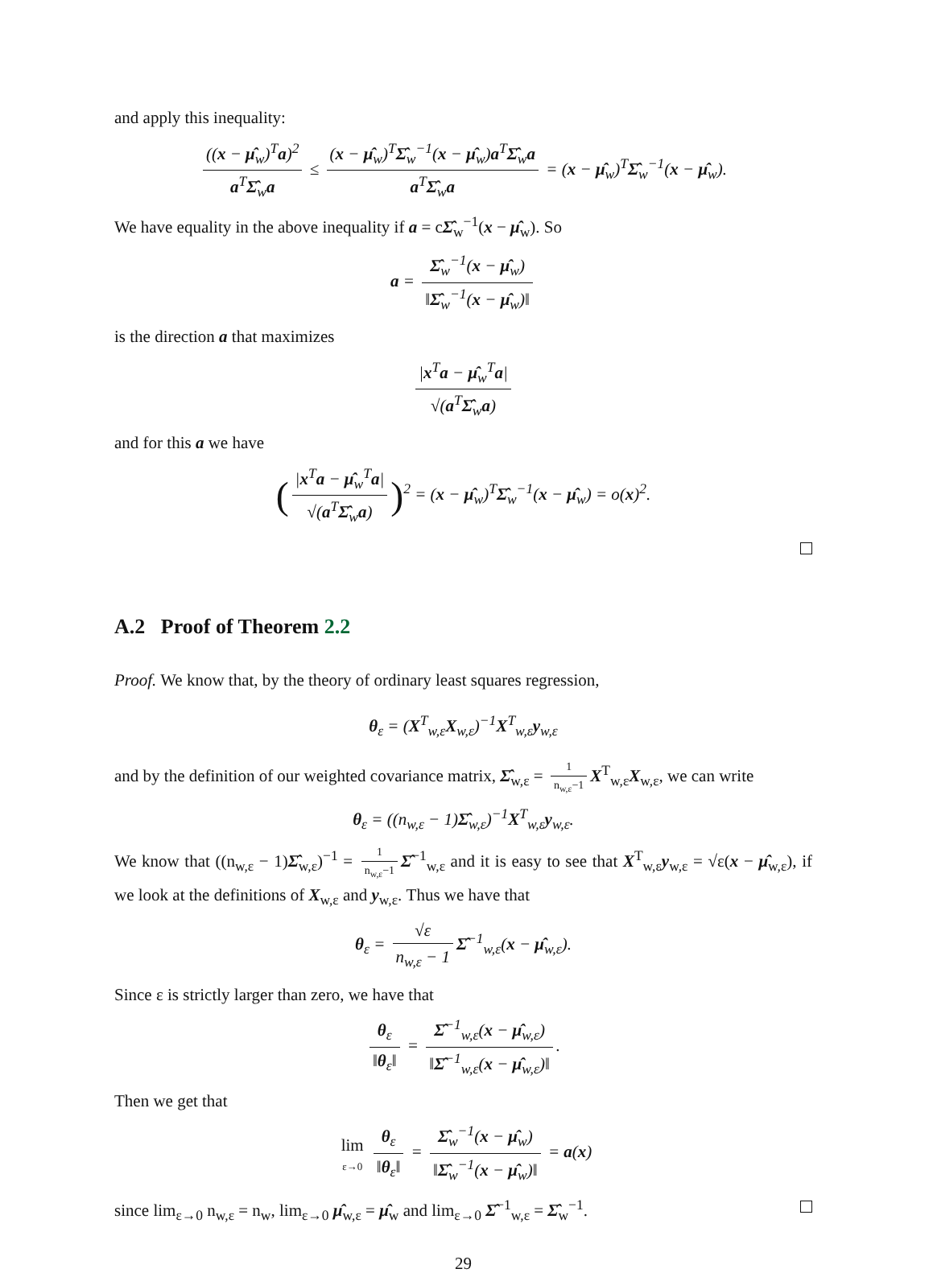and apply this inequality:
((x − μ̂<sub>w</sub>)<sup>T</sup>a)<sup>2</sup> a<sup>T</sup>Σ̂<sub>w</sub>a ≤ (x − μ̂<sub>w</sub>)<sup>T</sup>Σ̂<sub>w</sub><sup>−1</sup>(x − μ̂<sub>w</sub>)a<sup>T</sup>Σ̂<sub>w</sub>a a<sup>T</sup>Σ̂<sub>w</sub>a = (x − μ̂<sub>w</sub>)<sup>T</sup>Σ̂<sub>w</sub><sup>−1</sup>(x − μ̂<sub>w</sub>).
We have equality in the above inequality if a = cΣ̂<sub>w</sub><sup>−1</sup>(x − μ̂<sub>w</sub>). So
a = Σ̂<sub>w</sub><sup>−1</sup>(x − μ̂<sub>w</sub>) ‖Σ̂<sub>w</sub><sup>−1</sup>(x − μ̂<sub>w</sub>)‖
is the direction a that maximizes
|x<sup>T</sup>a − μ̂<sub>w</sub><sup>T</sup>a| √(a<sup>T</sup>Σ̂<sub>w</sub>a)
and for this a we have
(|x<sup>T</sup>a − μ̂<sub>w</sub><sup>T</sup>a| √(a<sup>T</sup>Σ̂<sub>w</sub>a))<sup>2</sup> = (x − μ̂<sub>w</sub>)<sup>T</sup>Σ̂<sub>w</sub><sup>−1</sup>(x − μ̂<sub>w</sub>) = o(x)<sup>2</sup>.
A.2 Proof of Theorem 2.2
Proof. We know that, by the theory of ordinary least squares regression,
θ<sub>ε</sub> = (X<sup>T</sup><sub>w,ε</sub>X<sub>w,ε</sub>)<sup>−1</sup>X<sup>T</sup><sub>w,ε</sub>y<sub>w,ε</sub>
and by the definition of our weighted covariance matrix, Σ̂<sub>w,ε</sub> = 1 n<sub>w,ε</sub>−1 X<sup>T</sup><sub>w,ε</sub>X<sub>w,ε</sub>, we can write
θ<sub>ε</sub> = ((n<sub>w,ε</sub> − 1)Σ̂<sub>w,ε</sub>)<sup>−1</sup>X<sup>T</sup><sub>w,ε</sub>y<sub>w,ε</sub>.
We know that ((n<sub>w,ε</sub> − 1)Σ̂<sub>w,ε</sub>)<sup>−1</sup> = 1 n<sub>w,ε</sub>−1 Σ̂<sup>−1</sup><sub>w,ε</sub> and it is easy to see that X<sup>T</sup><sub>w,ε</sub>y<sub>w,ε</sub> = √ε(x − μ̂<sub>w,ε</sub>), if we look at the definitions of X<sub>w,ε</sub> and y<sub>w,ε</sub>. Thus we have that
θ<sub>ε</sub> = √ε n<sub>w,ε</sub> − 1 Σ̂<sup>−1</sup><sub>w,ε</sub>(x − μ̂<sub>w,ε</sub>).
Since ε is strictly larger than zero, we have that
θ<sub>ε</sub> ‖θ<sub>ε</sub>‖ = Σ̂<sup>−1</sup><sub>w,ε</sub>(x − μ̂<sub>w,ε</sub>) ‖Σ̂<sup>−1</sup><sub>w,ε</sub>(x − μ̂<sub>w,ε</sub>)‖.
Then we get that
lim ε→0 θ<sub>ε</sub> ‖θ<sub>ε</sub>‖ = Σ̂<sub>w</sub><sup>−1</sup>(x − μ̂<sub>w</sub>) ‖Σ̂<sub>w</sub><sup>−1</sup>(x − μ̂<sub>w</sub>)‖ = a(x)
since lim<sub>ε→0</sub> n<sub>w,ε</sub> = n<sub>w</sub>, lim<sub>ε→0</sub> μ̂<sub>w,ε</sub> = μ̂<sub>w</sub> and lim<sub>ε→0</sub> Σ̂<sup>−1</sup><sub>w,ε</sub> = Σ̂<sub>w</sub><sup>−1</sup>.
29